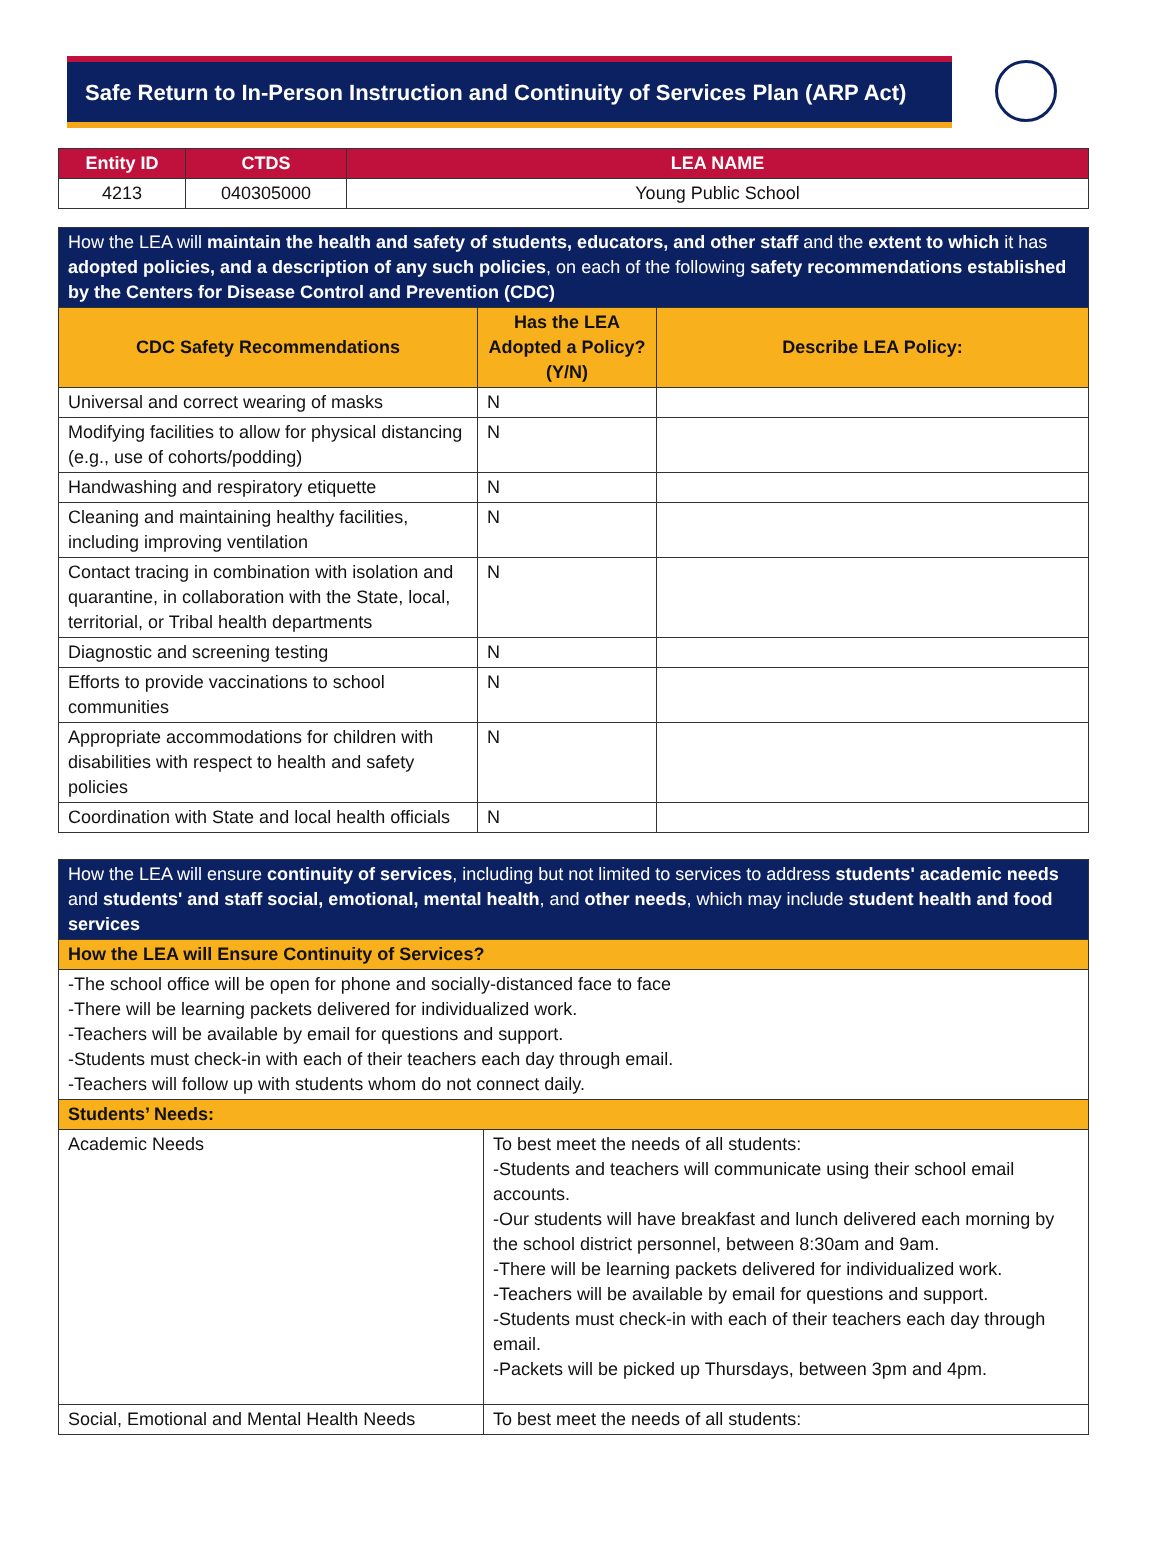Safe Return to In-Person Instruction and Continuity of Services Plan (ARP Act)
| Entity ID | CTDS | LEA NAME |
| --- | --- | --- |
| 4213 | 040305000 | Young Public School |
| How the LEA will maintain the health and safety of students, educators, and other staff and the extent to which it has adopted policies, and a description of any such policies , on each of the following safety recommendations established by the Centers for Disease Control and Prevention (CDC) | | |
| CDC Safety Recommendations | Has the LEA Adopted a Policy? (Y/N) | Describe LEA Policy: |
| Universal and correct wearing of masks | N | |
| Modifying facilities to allow for physical distancing (e.g., use of cohorts/podding) | N | |
| Handwashing and respiratory etiquette | N | |
| Cleaning and maintaining healthy facilities, including improving ventilation | N | |
| Contact tracing in combination with isolation and quarantine, in collaboration with the State, local, territorial, or Tribal health departments | N | |
| Diagnostic and screening testing | N | |
| Efforts to provide vaccinations to school communities | N | |
| Appropriate accommodations for children with disabilities with respect to health and safety policies | N | |
| Coordination with State and local health officials | N | |
| How the LEA will ensure continuity of services , including but not limited to services to address students' academic needs and students' and staff social, emotional, mental health , and other needs , which may include student health and food services | |
| How the LEA will Ensure Continuity of Services? | |
| -The school office will be open for phone and socially-distanced face to face -There will be learning packets delivered for individualized work. -Teachers will be available by email for questions and support. -Students must check-in with each of their teachers each day through email. -Teachers will follow up with students whom do not connect daily. | |
| Students’ Needs: | |
| Academic Needs | To best meet the needs of all students: -Students and teachers will communicate using their school email accounts. -Our students will have breakfast and lunch delivered each morning by the school district personnel, between 8:30am and 9am. -There will be learning packets delivered for individualized work. -Teachers will be available by email for questions and support. -Students must check-in with each of their teachers each day through email. -Packets will be picked up Thursdays, between 3pm and 4pm. |
| Social, Emotional and Mental Health Needs | To best meet the needs of all students: |